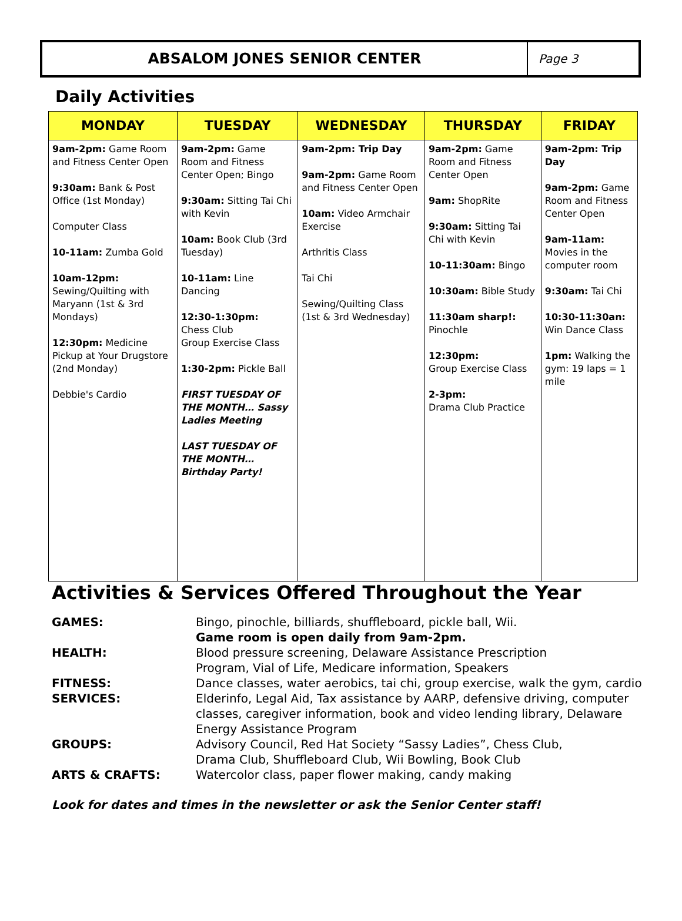ABSALOM JONES SENIOR CENTER
Page 3
Daily Activities
| MONDAY | TUESDAY | WEDNESDAY | THURSDAY | FRIDAY |
| --- | --- | --- | --- | --- |
| 9am-2pm: Game Room and Fitness Center Open 9:30am: Bank & Post Office (1st Monday) Computer Class 10-11am: Zumba Gold 10am-12pm: Sewing/Quilting with Maryann (1st & 3rd Mondays) 12:30pm: Medicine Pickup at Your Drugstore (2nd Monday) Debbie's Cardio | 9am-2pm: Game Room and Fitness Center Open; Bingo 9:30am: Sitting Tai Chi with Kevin 10am: Book Club (3rd Tuesday) 10-11am: Line Dancing 12:30-1:30pm: Chess Club Group Exercise Class 1:30-2pm: Pickle Ball FIRST TUESDAY OF THE MONTH… Sassy Ladies Meeting LAST TUESDAY OF THE MONTH… Birthday Party! | 9am-2pm: Trip Day 9am-2pm: Game Room and Fitness Center Open 10am: Video Armchair Exercise Arthritis Class Tai Chi Sewing/Quilting Class (1st & 3rd Wednesday) | 9am-2pm: Game Room and Fitness Center Open 9am: ShopRite 9:30am: Sitting Tai Chi with Kevin 10-11:30am: Bingo 10:30am: Bible Study 11:30am sharp!: Pinochle 12:30pm: Group Exercise Class 2-3pm: Drama Club Practice | 9am-2pm: Trip Day 9am-2pm: Game Room and Fitness Center Open 9am-11am: Movies in the computer room 9:30am: Tai Chi 10:30-11:30an: Win Dance Class 1pm: Walking the gym: 19 laps = 1 mile |
Activities & Services Offered Throughout the Year
| GAMES: | Bingo, pinochle, billiards, shuffleboard, pickle ball, Wii. Game room is open daily from 9am-2pm. |
| HEALTH: | Blood pressure screening, Delaware Assistance Prescription Program, Vial of Life, Medicare information, Speakers |
| FITNESS: | Dance classes, water aerobics, tai chi, group exercise, walk the gym, cardio |
| SERVICES: | Elderinfo, Legal Aid, Tax assistance by AARP, defensive driving, computer classes, caregiver information, book and video lending library, Delaware Energy Assistance Program |
| GROUPS: | Advisory Council, Red Hat Society “Sassy Ladies”, Chess Club, Drama Club, Shuffleboard Club, Wii Bowling, Book Club |
| ARTS & CRAFTS: | Watercolor class, paper flower making, candy making |
Look for dates and times in the newsletter or ask the Senior Center staff!